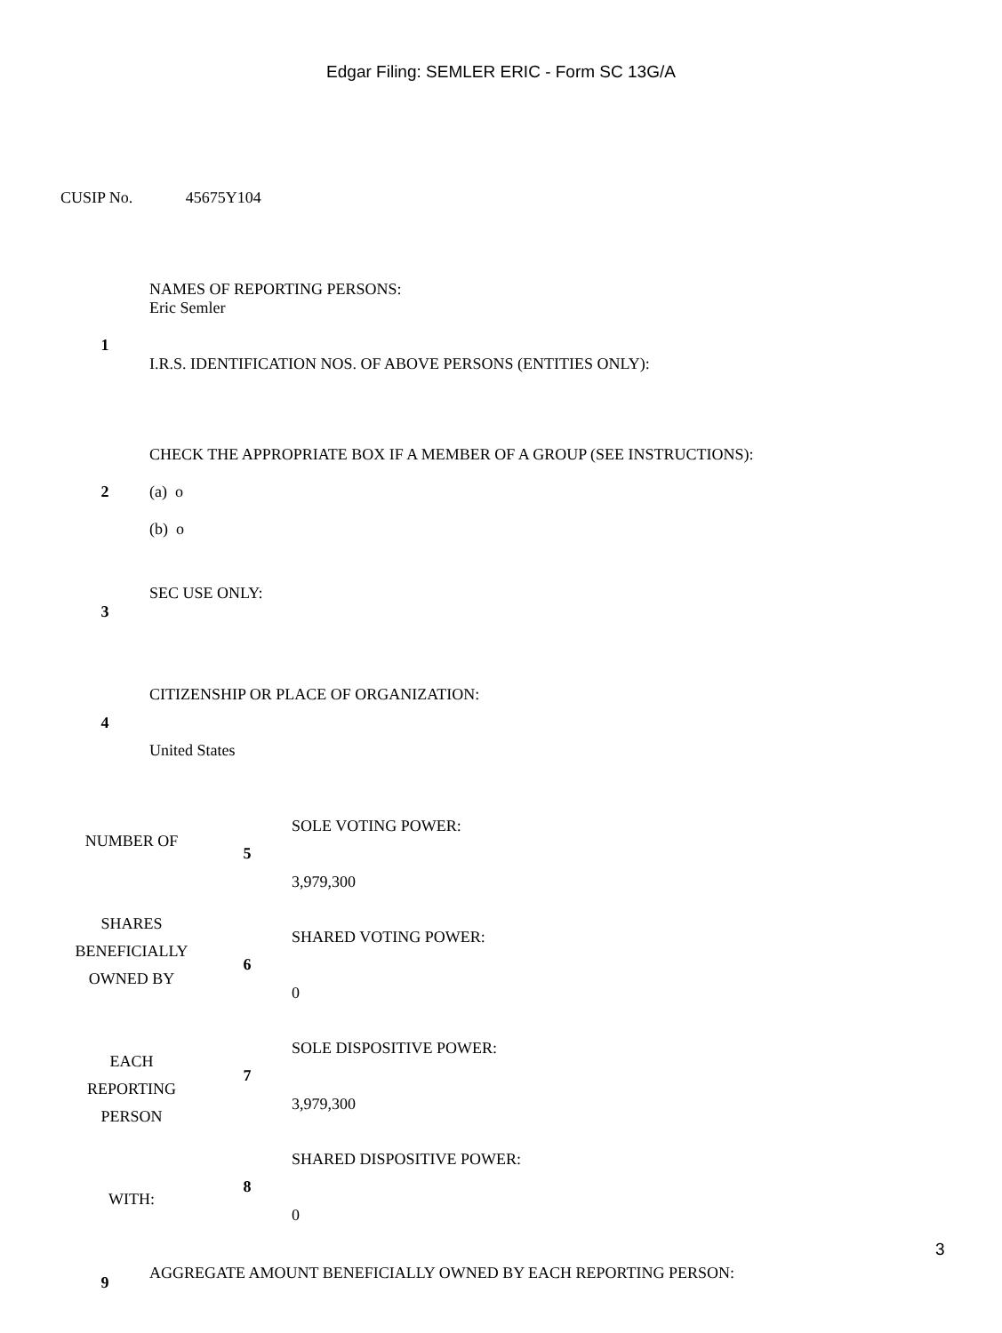Edgar Filing: SEMLER ERIC - Form SC 13G/A
CUSIP No. 45675Y104
| 1 | NAMES OF REPORTING PERSONS: Eric Semler I.R.S. IDENTIFICATION NOS. OF ABOVE PERSONS (ENTITIES ONLY): |
| 2 | CHECK THE APPROPRIATE BOX IF A MEMBER OF A GROUP (SEE INSTRUCTIONS): (a) o (b) o |
| 3 | SEC USE ONLY: |
| 4 | CITIZENSHIP OR PLACE OF ORGANIZATION: United States |
| NUMBER OF SHARES BENEFICIALLY OWNED BY EACH REPORTING PERSON WITH: | 5 | SOLE VOTING POWER: 3,979,300 |
| | 6 | SHARED VOTING POWER: 0 |
| | 7 | SOLE DISPOSITIVE POWER: 3,979,300 |
| | 8 | SHARED DISPOSITIVE POWER: 0 |
| 9 | AGGREGATE AMOUNT BENEFICIALLY OWNED BY EACH REPORTING PERSON: |
3